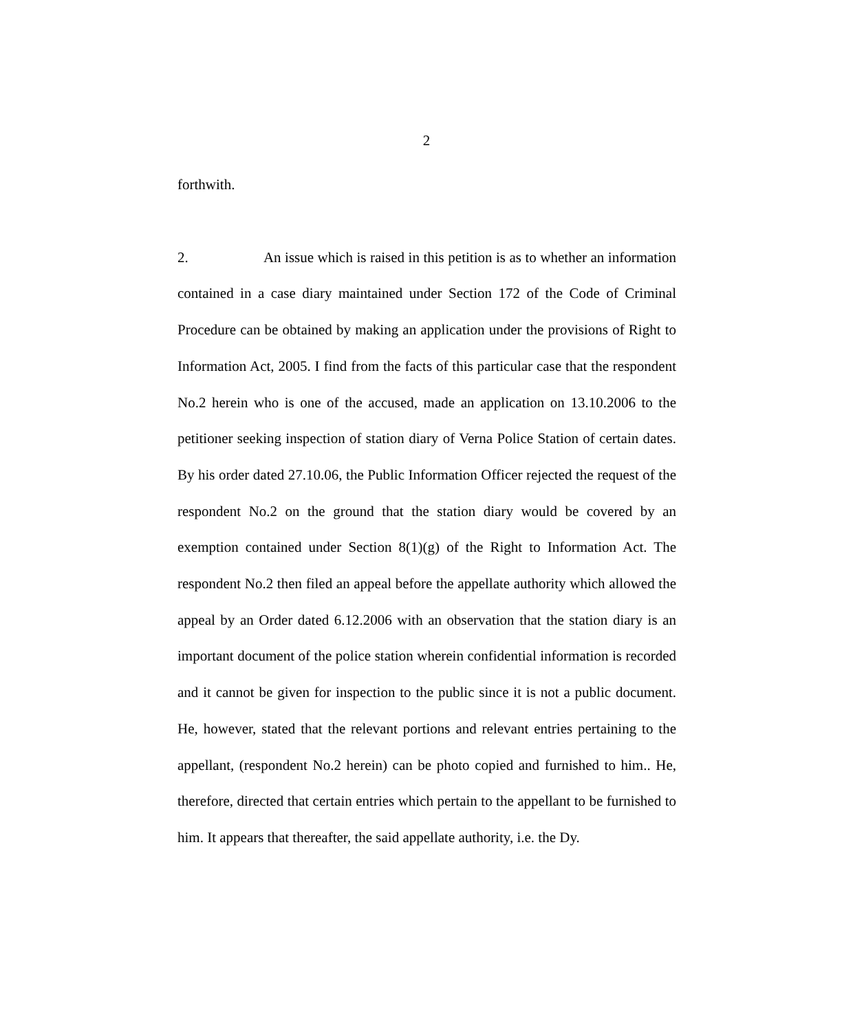2
forthwith.
2. An issue which is raised in this petition is as to whether an information contained in a case diary maintained under Section 172 of the Code of Criminal Procedure can be obtained by making an application under the provisions of Right to Information Act, 2005. I find from the facts of this particular case that the respondent No.2 herein who is one of the accused, made an application on 13.10.2006 to the petitioner seeking inspection of station diary of Verna Police Station of certain dates. By his order dated 27.10.06, the Public Information Officer rejected the request of the respondent No.2 on the ground that the station diary would be covered by an exemption contained under Section 8(1)(g) of the Right to Information Act. The respondent No.2 then filed an appeal before the appellate authority which allowed the appeal by an Order dated 6.12.2006 with an observation that the station diary is an important document of the police station wherein confidential information is recorded and it cannot be given for inspection to the public since it is not a public document. He, however, stated that the relevant portions and relevant entries pertaining to the appellant, (respondent No.2 herein) can be photo copied and furnished to him.. He, therefore, directed that certain entries which pertain to the appellant to be furnished to him. It appears that thereafter, the said appellate authority, i.e. the Dy.